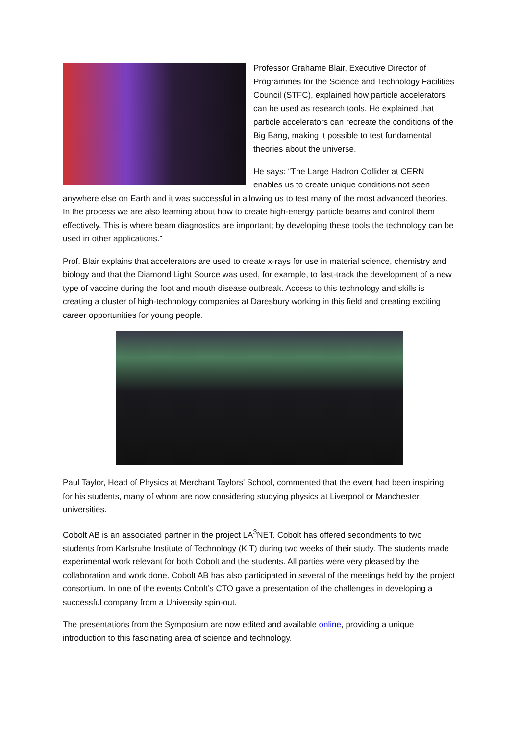Professor Grahame Blair, Executive Director of Programmes for the Science and Technology Facilities Council (STFC), explained how particle accelerators can be used as research tools. He explained that particle accelerators can recreate the conditions of the Big Bang, making it possible to test fundamental theories about the universe.
He says: “The Large Hadron Collider at CERN enables us to create unique conditions not seen anywhere else on Earth and it was successful in allowing us to test many of the most advanced theories. In the process we are also learning about how to create high-energy particle beams and control them effectively. This is where beam diagnostics are important; by developing these tools the technology can be used in other applications.”
Prof. Blair explains that accelerators are used to create x-rays for use in material science, chemistry and biology and that the Diamond Light Source was used, for example, to fast-track the development of a new type of vaccine during the foot and mouth disease outbreak. Access to this technology and skills is creating a cluster of high-technology companies at Daresbury working in this field and creating exciting career opportunities for young people.
Paul Taylor, Head of Physics at Merchant Taylors' School, commented that the event had been inspiring for his students, many of whom are now considering studying physics at Liverpool or Manchester universities.
Cobolt AB is an associated partner in the project LA<sup>3</sup>NET. Cobolt has offered secondments to two students from Karlsruhe Institute of Technology (KIT) during two weeks of their study. The students made experimental work relevant for both Cobolt and the students. All parties were very pleased by the collaboration and work done. Cobolt AB has also participated in several of the meetings held by the project consortium. In one of the events Cobolt’s CTO gave a presentation of the challenges in developing a successful company from a University spin-out.
The presentations from the Symposium are now edited and available online, providing a unique introduction to this fascinating area of science and technology.